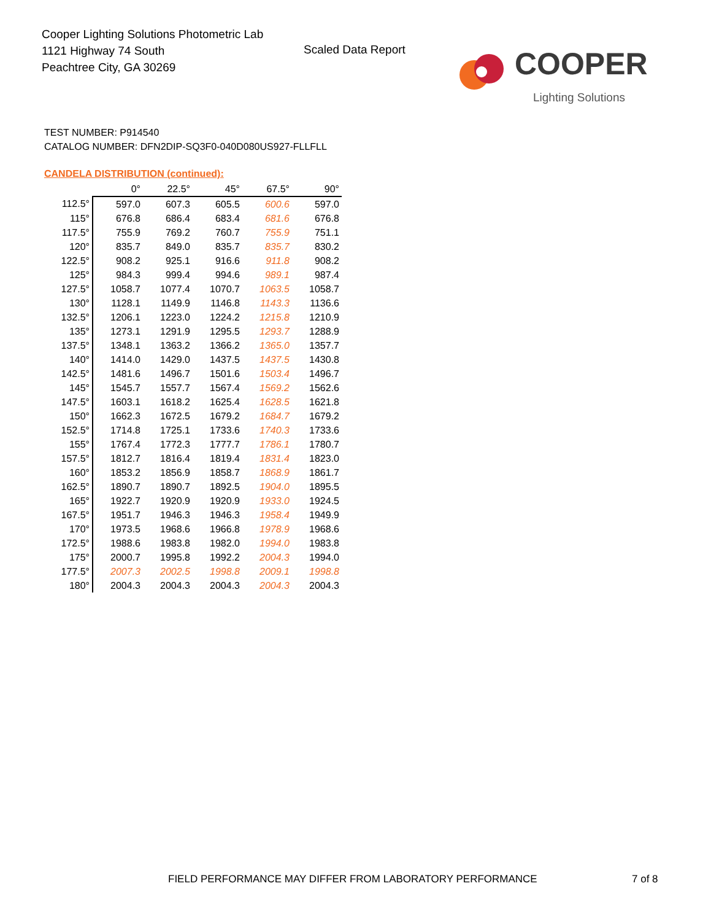Cooper Lighting Solutions Photometric Lab
1121 Highway 74 South
Peachtree City, GA 30269
Scaled Data Report
COOPER
Lighting Solutions
TEST NUMBER: P914540
CATALOG NUMBER: DFN2DIP-SQ3F0-040D080US927-FLLFLL
CANDELA DISTRIBUTION (continued):
| | 0° | 22.5° | 45° | 67.5° | 90° |
| --- | --- | --- | --- | --- | --- |
| 112.5° | 597.0 | 607.3 | 605.5 | 600.6 | 597.0 |
| 115° | 676.8 | 686.4 | 683.4 | 681.6 | 676.8 |
| 117.5° | 755.9 | 769.2 | 760.7 | 755.9 | 751.1 |
| 120° | 835.7 | 849.0 | 835.7 | 835.7 | 830.2 |
| 122.5° | 908.2 | 925.1 | 916.6 | 911.8 | 908.2 |
| 125° | 984.3 | 999.4 | 994.6 | 989.1 | 987.4 |
| 127.5° | 1058.7 | 1077.4 | 1070.7 | 1063.5 | 1058.7 |
| 130° | 1128.1 | 1149.9 | 1146.8 | 1143.3 | 1136.6 |
| 132.5° | 1206.1 | 1223.0 | 1224.2 | 1215.8 | 1210.9 |
| 135° | 1273.1 | 1291.9 | 1295.5 | 1293.7 | 1288.9 |
| 137.5° | 1348.1 | 1363.2 | 1366.2 | 1365.0 | 1357.7 |
| 140° | 1414.0 | 1429.0 | 1437.5 | 1437.5 | 1430.8 |
| 142.5° | 1481.6 | 1496.7 | 1501.6 | 1503.4 | 1496.7 |
| 145° | 1545.7 | 1557.7 | 1567.4 | 1569.2 | 1562.6 |
| 147.5° | 1603.1 | 1618.2 | 1625.4 | 1628.5 | 1621.8 |
| 150° | 1662.3 | 1672.5 | 1679.2 | 1684.7 | 1679.2 |
| 152.5° | 1714.8 | 1725.1 | 1733.6 | 1740.3 | 1733.6 |
| 155° | 1767.4 | 1772.3 | 1777.7 | 1786.1 | 1780.7 |
| 157.5° | 1812.7 | 1816.4 | 1819.4 | 1831.4 | 1823.0 |
| 160° | 1853.2 | 1856.9 | 1858.7 | 1868.9 | 1861.7 |
| 162.5° | 1890.7 | 1890.7 | 1892.5 | 1904.0 | 1895.5 |
| 165° | 1922.7 | 1920.9 | 1920.9 | 1933.0 | 1924.5 |
| 167.5° | 1951.7 | 1946.3 | 1946.3 | 1958.4 | 1949.9 |
| 170° | 1973.5 | 1968.6 | 1966.8 | 1978.9 | 1968.6 |
| 172.5° | 1988.6 | 1983.8 | 1982.0 | 1994.0 | 1983.8 |
| 175° | 2000.7 | 1995.8 | 1992.2 | 2004.3 | 1994.0 |
| 177.5° | 2007.3 | 2002.5 | 1998.8 | 2009.1 | 1998.8 |
| 180° | 2004.3 | 2004.3 | 2004.3 | 2004.3 | 2004.3 |
FIELD PERFORMANCE MAY DIFFER FROM LABORATORY PERFORMANCE
7 of 8